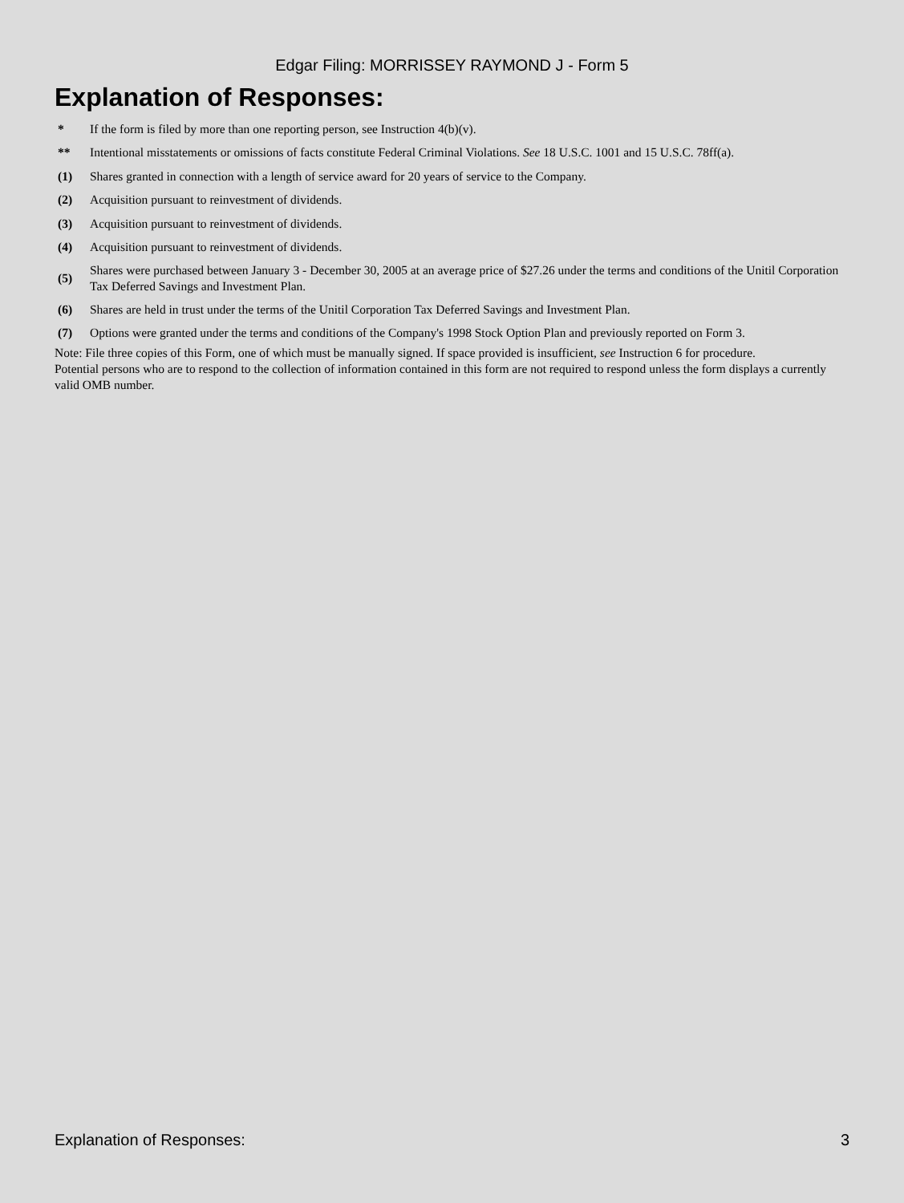Edgar Filing: MORRISSEY RAYMOND J - Form 5
Explanation of Responses:
| * | If the form is filed by more than one reporting person, see Instruction 4(b)(v). |
| ** | Intentional misstatements or omissions of facts constitute Federal Criminal Violations. See 18 U.S.C. 1001 and 15 U.S.C. 78ff(a). |
| (1) | Shares granted in connection with a length of service award for 20 years of service to the Company. |
| (2) | Acquisition pursuant to reinvestment of dividends. |
| (3) | Acquisition pursuant to reinvestment of dividends. |
| (4) | Acquisition pursuant to reinvestment of dividends. |
| (5) | Shares were purchased between January 3 - December 30, 2005 at an average price of $27.26 under the terms and conditions of the Unitil Corporation Tax Deferred Savings and Investment Plan. |
| (6) | Shares are held in trust under the terms of the Unitil Corporation Tax Deferred Savings and Investment Plan. |
| (7) | Options were granted under the terms and conditions of the Company's 1998 Stock Option Plan and previously reported on Form 3. |
Note: File three copies of this Form, one of which must be manually signed. If space provided is insufficient, see Instruction 6 for procedure.
Potential persons who are to respond to the collection of information contained in this form are not required to respond unless the form displays a currently valid OMB number.
Explanation of Responses: 3